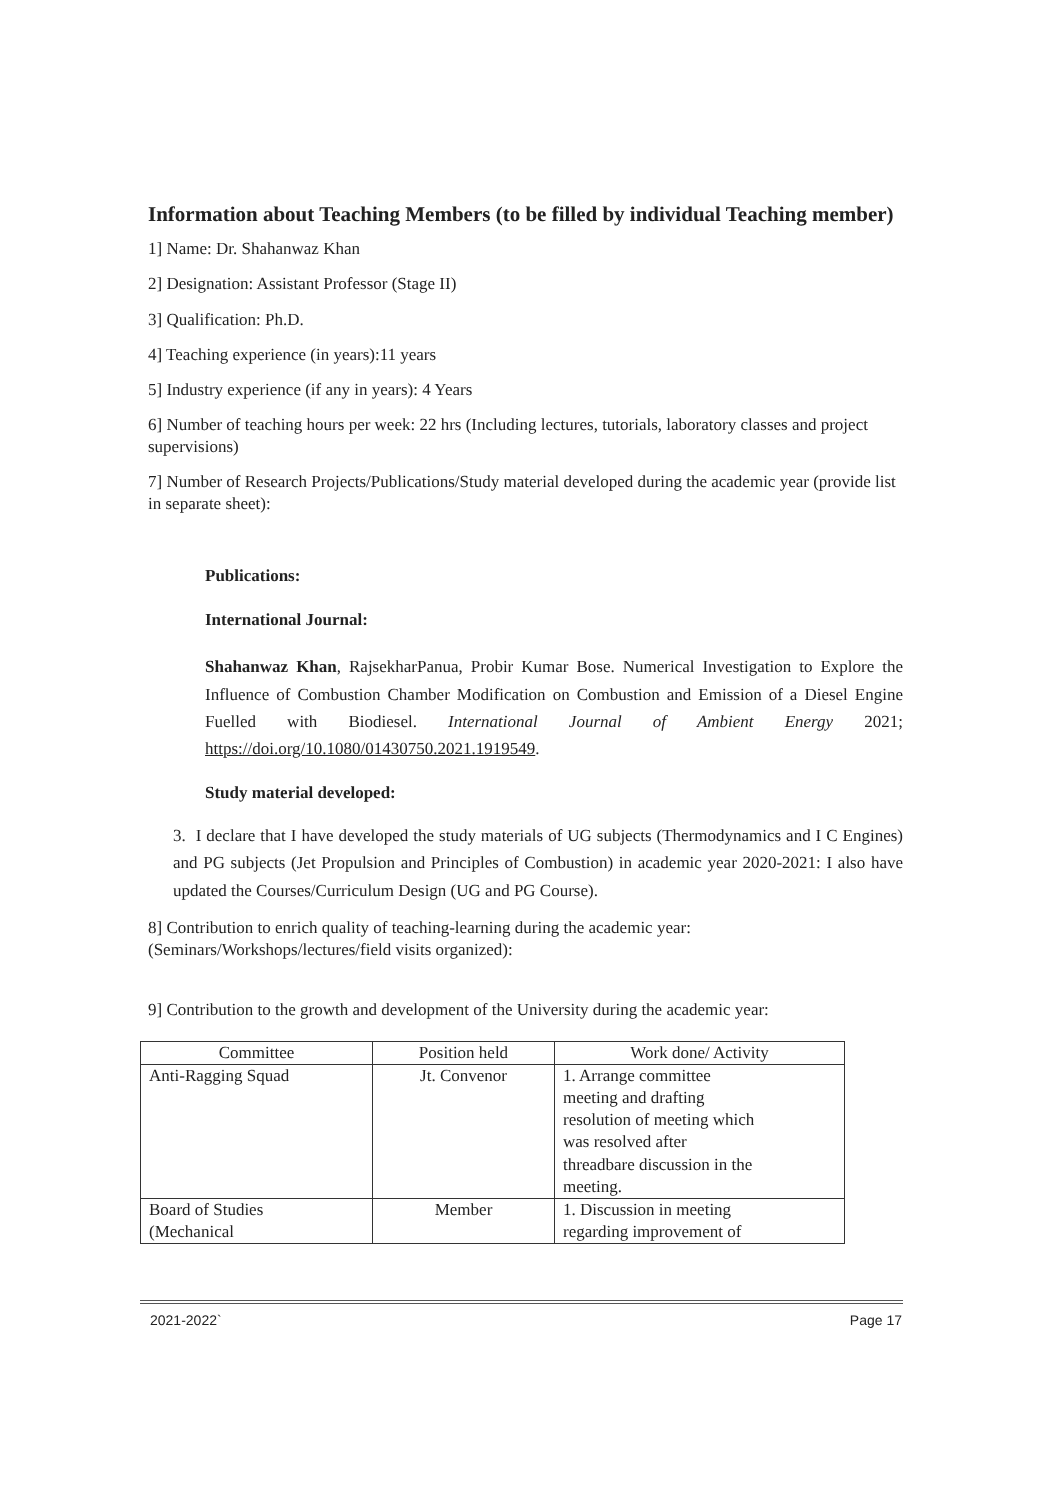Information about Teaching Members (to be filled by individual Teaching member)
1] Name: Dr. Shahanwaz Khan
2] Designation: Assistant Professor (Stage II)
3] Qualification: Ph.D.
4] Teaching experience (in years):11 years
5] Industry experience (if any in years): 4 Years
6] Number of teaching hours per week: 22 hrs (Including lectures, tutorials, laboratory classes and project supervisions)
7] Number of Research Projects/Publications/Study material developed during the academic year (provide list in separate sheet):
Publications:
International Journal:
Shahanwaz Khan, RajsekharPanua, Probir Kumar Bose. Numerical Investigation to Explore the Influence of Combustion Chamber Modification on Combustion and Emission of a Diesel Engine Fuelled with Biodiesel. International Journal of Ambient Energy 2021; https://doi.org/10.1080/01430750.2021.1919549.
Study material developed:
3. I declare that I have developed the study materials of UG subjects (Thermodynamics and I C Engines) and PG subjects (Jet Propulsion and Principles of Combustion) in academic year 2020-2021: I also have updated the Courses/Curriculum Design (UG and PG Course).
8] Contribution to enrich quality of teaching-learning during the academic year: (Seminars/Workshops/lectures/field visits organized):
9] Contribution to the growth and development of the University during the academic year:
| Committee | Position held | Work done/ Activity |
| Anti-Ragging Squad | Jt. Convenor | 1. Arrange committee meeting and drafting resolution of meeting which was resolved after threadbare discussion in the meeting. |
| Board of Studies (Mechanical | Member | 1. Discussion in meeting regarding improvement of |
2021-2022` Page 17